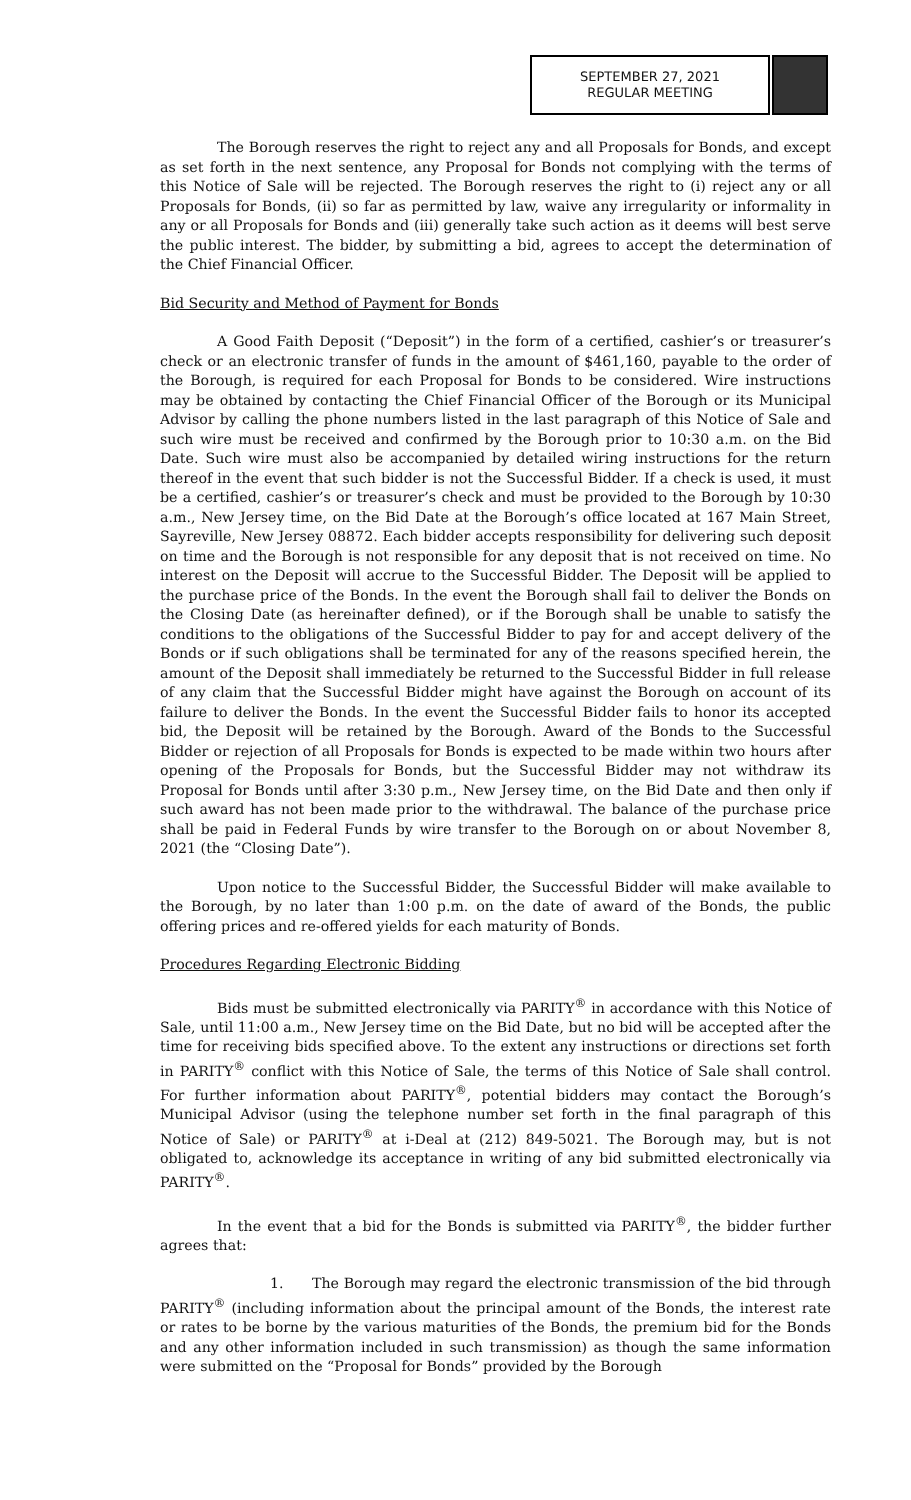SEPTEMBER 27, 2021
REGULAR MEETING
The Borough reserves the right to reject any and all Proposals for Bonds, and except as set forth in the next sentence, any Proposal for Bonds not complying with the terms of this Notice of Sale will be rejected. The Borough reserves the right to (i) reject any or all Proposals for Bonds, (ii) so far as permitted by law, waive any irregularity or informality in any or all Proposals for Bonds and (iii) generally take such action as it deems will best serve the public interest. The bidder, by submitting a bid, agrees to accept the determination of the Chief Financial Officer.
Bid Security and Method of Payment for Bonds
A Good Faith Deposit (“Deposit”) in the form of a certified, cashier’s or treasurer’s check or an electronic transfer of funds in the amount of $461,160, payable to the order of the Borough, is required for each Proposal for Bonds to be considered. Wire instructions may be obtained by contacting the Chief Financial Officer of the Borough or its Municipal Advisor by calling the phone numbers listed in the last paragraph of this Notice of Sale and such wire must be received and confirmed by the Borough prior to 10:30 a.m. on the Bid Date. Such wire must also be accompanied by detailed wiring instructions for the return thereof in the event that such bidder is not the Successful Bidder. If a check is used, it must be a certified, cashier’s or treasurer’s check and must be provided to the Borough by 10:30 a.m., New Jersey time, on the Bid Date at the Borough’s office located at 167 Main Street, Sayreville, New Jersey 08872. Each bidder accepts responsibility for delivering such deposit on time and the Borough is not responsible for any deposit that is not received on time. No interest on the Deposit will accrue to the Successful Bidder. The Deposit will be applied to the purchase price of the Bonds. In the event the Borough shall fail to deliver the Bonds on the Closing Date (as hereinafter defined), or if the Borough shall be unable to satisfy the conditions to the obligations of the Successful Bidder to pay for and accept delivery of the Bonds or if such obligations shall be terminated for any of the reasons specified herein, the amount of the Deposit shall immediately be returned to the Successful Bidder in full release of any claim that the Successful Bidder might have against the Borough on account of its failure to deliver the Bonds. In the event the Successful Bidder fails to honor its accepted bid, the Deposit will be retained by the Borough. Award of the Bonds to the Successful Bidder or rejection of all Proposals for Bonds is expected to be made within two hours after opening of the Proposals for Bonds, but the Successful Bidder may not withdraw its Proposal for Bonds until after 3:30 p.m., New Jersey time, on the Bid Date and then only if such award has not been made prior to the withdrawal. The balance of the purchase price shall be paid in Federal Funds by wire transfer to the Borough on or about November 8, 2021 (the “Closing Date”).
Upon notice to the Successful Bidder, the Successful Bidder will make available to the Borough, by no later than 1:00 p.m. on the date of award of the Bonds, the public offering prices and re-offered yields for each maturity of Bonds.
Procedures Regarding Electronic Bidding
Bids must be submitted electronically via PARITY<sup>®</sup> in accordance with this Notice of Sale, until 11:00 a.m., New Jersey time on the Bid Date, but no bid will be accepted after the time for receiving bids specified above. To the extent any instructions or directions set forth in PARITY<sup>®</sup> conflict with this Notice of Sale, the terms of this Notice of Sale shall control. For further information about PARITY<sup>®</sup>, potential bidders may contact the Borough’s Municipal Advisor (using the telephone number set forth in the final paragraph of this Notice of Sale) or PARITY<sup>®</sup> at i-Deal at (212) 849-5021. The Borough may, but is not obligated to, acknowledge its acceptance in writing of any bid submitted electronically via PARITY<sup>®</sup>.
In the event that a bid for the Bonds is submitted via PARITY<sup>®</sup>, the bidder further agrees that:
1. The Borough may regard the electronic transmission of the bid through PARITY<sup>®</sup> (including information about the principal amount of the Bonds, the interest rate or rates to be borne by the various maturities of the Bonds, the premium bid for the Bonds and any other information included in such transmission) as though the same information were submitted on the “Proposal for Bonds” provided by the Borough